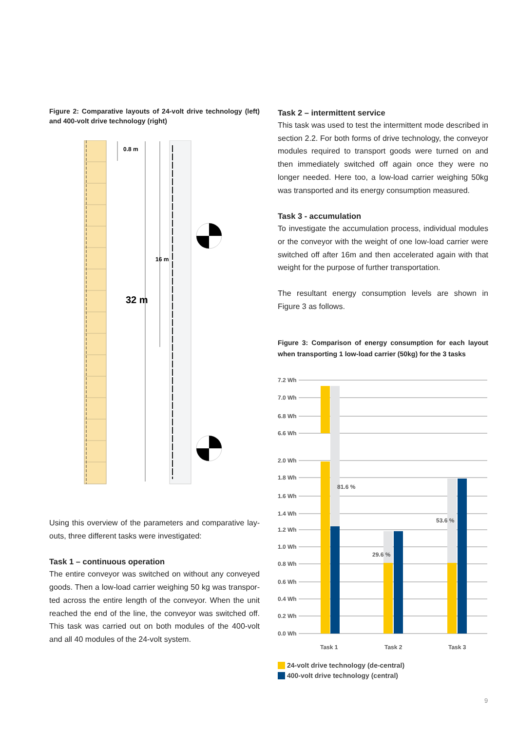Figure 2: Comparative layouts of 24-volt drive technology (left) and 400-volt drive technology (right)
0.8 m
16 m
32 m
Using this overview of the parameters and comparative lay-outs, three different tasks were investigated:
Task 1 – continuous operation
The entire conveyor was switched on without any conveyed goods. Then a low-load carrier weighing 50 kg was transpor-ted across the entire length of the conveyor. When the unit reached the end of the line, the conveyor was switched off. This task was carried out on both modules of the 400-volt and all 40 modules of the 24-volt system.
Task 2 – intermittent service
This task was used to test the intermittent mode described in section 2.2. For both forms of drive technology, the conveyor modules required to transport goods were turned on and then immediately switched off again once they were no longer needed. Here too, a low-load carrier weighing 50kg was transported and its energy consumption measured.
Task 3 - accumulation
To investigate the accumulation process, individual modules or the conveyor with the weight of one low-load carrier were switched off after 16m and then accelerated again with that weight for the purpose of further transportation.
The resultant energy consumption levels are shown in Figure 3 as follows.
Figure 3: Comparison of energy consumption for each layout when transporting 1 low-load carrier (50kg) for the 3 tasks
7.2 Wh
7.0 Wh
6.8 Wh
6.6 Wh
2.0 Wh
1.8 Wh
1.6 Wh
1.4 Wh
1.2 Wh
1.0 Wh
0.8 Wh
0.6 Wh
0.4 Wh
0.2 Wh
0.0 Wh
81.6 %
29.6 %
53.6 %
Task 1
Task 2
Task 3
24-volt drive technology (de-central)
400-volt drive technology (central)
9